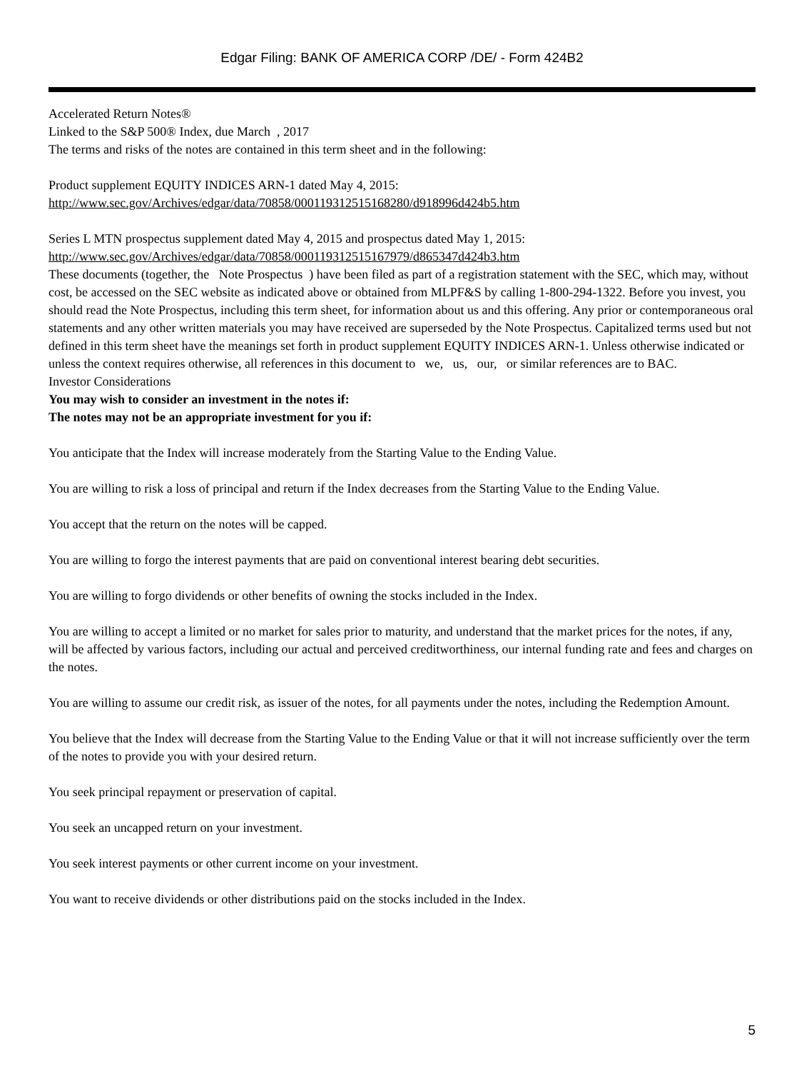Edgar Filing: BANK OF AMERICA CORP /DE/ - Form 424B2
Accelerated Return Notes®
Linked to the S&P 500® Index, due March , 2017
The terms and risks of the notes are contained in this term sheet and in the following:
Product supplement EQUITY INDICES ARN-1 dated May 4, 2015:
http://www.sec.gov/Archives/edgar/data/70858/000119312515168280/d918996d424b5.htm
Series L MTN prospectus supplement dated May 4, 2015 and prospectus dated May 1, 2015:
http://www.sec.gov/Archives/edgar/data/70858/000119312515167979/d865347d424b3.htm
These documents (together, the Note Prospectus ) have been filed as part of a registration statement with the SEC, which may, without cost, be accessed on the SEC website as indicated above or obtained from MLPF&S by calling 1-800-294-1322. Before you invest, you should read the Note Prospectus, including this term sheet, for information about us and this offering. Any prior or contemporaneous oral statements and any other written materials you may have received are superseded by the Note Prospectus. Capitalized terms used but not defined in this term sheet have the meanings set forth in product supplement EQUITY INDICES ARN-1. Unless otherwise indicated or unless the context requires otherwise, all references in this document to we, us, our, or similar references are to BAC.
Investor Considerations
You may wish to consider an investment in the notes if:
The notes may not be an appropriate investment for you if:
You anticipate that the Index will increase moderately from the Starting Value to the Ending Value.
You are willing to risk a loss of principal and return if the Index decreases from the Starting Value to the Ending Value.
You accept that the return on the notes will be capped.
You are willing to forgo the interest payments that are paid on conventional interest bearing debt securities.
You are willing to forgo dividends or other benefits of owning the stocks included in the Index.
You are willing to accept a limited or no market for sales prior to maturity, and understand that the market prices for the notes, if any, will be affected by various factors, including our actual and perceived creditworthiness, our internal funding rate and fees and charges on the notes.
You are willing to assume our credit risk, as issuer of the notes, for all payments under the notes, including the Redemption Amount.
You believe that the Index will decrease from the Starting Value to the Ending Value or that it will not increase sufficiently over the term of the notes to provide you with your desired return.
You seek principal repayment or preservation of capital.
You seek an uncapped return on your investment.
You seek interest payments or other current income on your investment.
You want to receive dividends or other distributions paid on the stocks included in the Index.
5